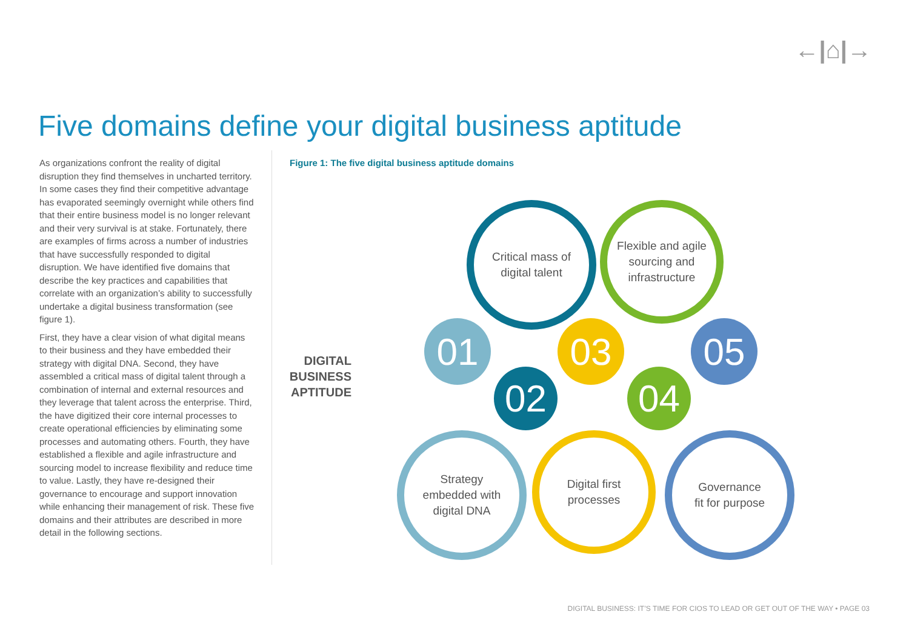←|⌂|→
Five domains define your digital business aptitude
As organizations confront the reality of digital disruption they find themselves in uncharted territory. In some cases they find their competitive advantage has evaporated seemingly overnight while others find that their entire business model is no longer relevant and their very survival is at stake. Fortunately, there are examples of firms across a number of industries that have successfully responded to digital disruption. We have identified five domains that describe the key practices and capabilities that correlate with an organization’s ability to successfully undertake a digital business transformation (see figure 1).
First, they have a clear vision of what digital means to their business and they have embedded their strategy with digital DNA. Second, they have assembled a critical mass of digital talent through a combination of internal and external resources and they leverage that talent across the enterprise. Third, the have digitized their core internal processes to create operational efficiencies by eliminating some processes and automating others. Fourth, they have established a flexible and agile infrastructure and sourcing model to increase flexibility and reduce time to value. Lastly, they have re-designed their governance to encourage and support innovation while enhancing their management of risk. These five domains and their attributes are described in more detail in the following sections.
Figure 1: The five digital business aptitude domains
DIGITAL BUSINESS APTITUDE
01
02
03
04
05
Critical mass of
digital talent
Flexible and agile
sourcing and
infrastructure
Strategy
embedded with
digital DNA
Digital first
processes
Governance
fit for purpose
DIGITAL BUSINESS: IT’S TIME FOR CIOS TO LEAD OR GET OUT OF THE WAY • PAGE 03